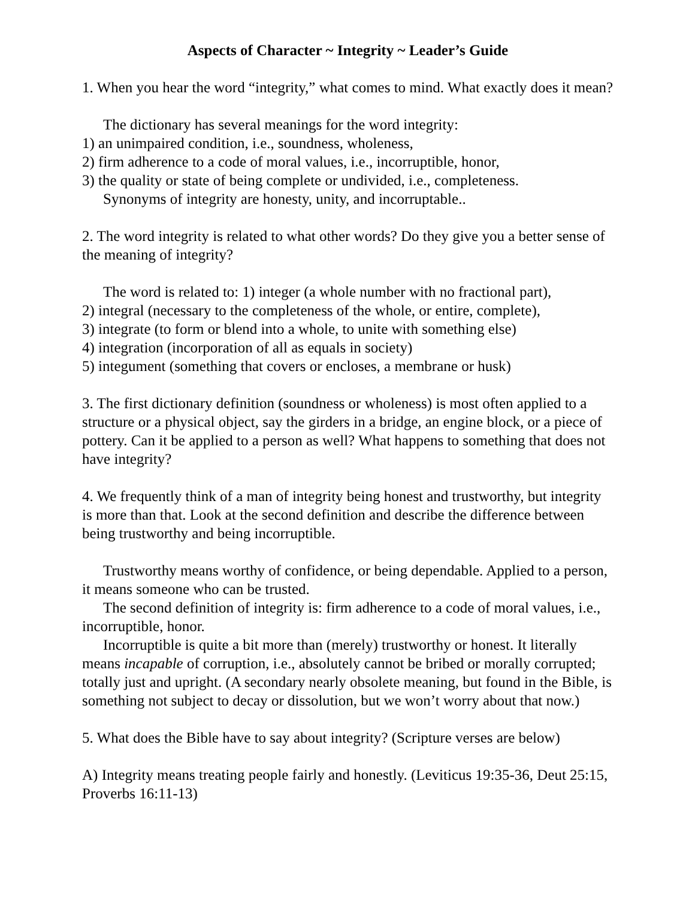Aspects of Character ~ Integrity ~ Leader’s Guide
1. When you hear the word “integrity,” what comes to mind. What exactly does it mean?
The dictionary has several meanings for the word integrity:
1) an unimpaired condition, i.e., soundness, wholeness,
2) firm adherence to a code of moral values, i.e., incorruptible, honor,
3) the quality or state of being complete or undivided, i.e., completeness.
Synonyms of integrity are honesty, unity, and incorruptable..
2. The word integrity is related to what other words? Do they give you a better sense of the meaning of integrity?
The word is related to: 1) integer (a whole number with no fractional part),
2) integral (necessary to the completeness of the whole, or entire, complete),
3) integrate (to form or blend into a whole, to unite with something else)
4) integration (incorporation of all as equals in society)
5) integument (something that covers or encloses, a membrane or husk)
3. The first dictionary definition (soundness or wholeness) is most often applied to a structure or a physical object, say the girders in a bridge, an engine block, or a piece of pottery. Can it be applied to a person as well? What happens to something that does not have integrity?
4. We frequently think of a man of integrity being honest and trustworthy, but integrity is more than that. Look at the second definition and describe the difference between being trustworthy and being incorruptible.
Trustworthy means worthy of confidence, or being dependable. Applied to a person, it means someone who can be trusted.
The second definition of integrity is: firm adherence to a code of moral values, i.e., incorruptible, honor.
Incorruptible is quite a bit more than (merely) trustworthy or honest. It literally means incapable of corruption, i.e., absolutely cannot be bribed or morally corrupted; totally just and upright. (A secondary nearly obsolete meaning, but found in the Bible, is something not subject to decay or dissolution, but we won’t worry about that now.)
5. What does the Bible have to say about integrity? (Scripture verses are below)
A) Integrity means treating people fairly and honestly. (Leviticus 19:35-36, Deut 25:15, Proverbs 16:11-13)